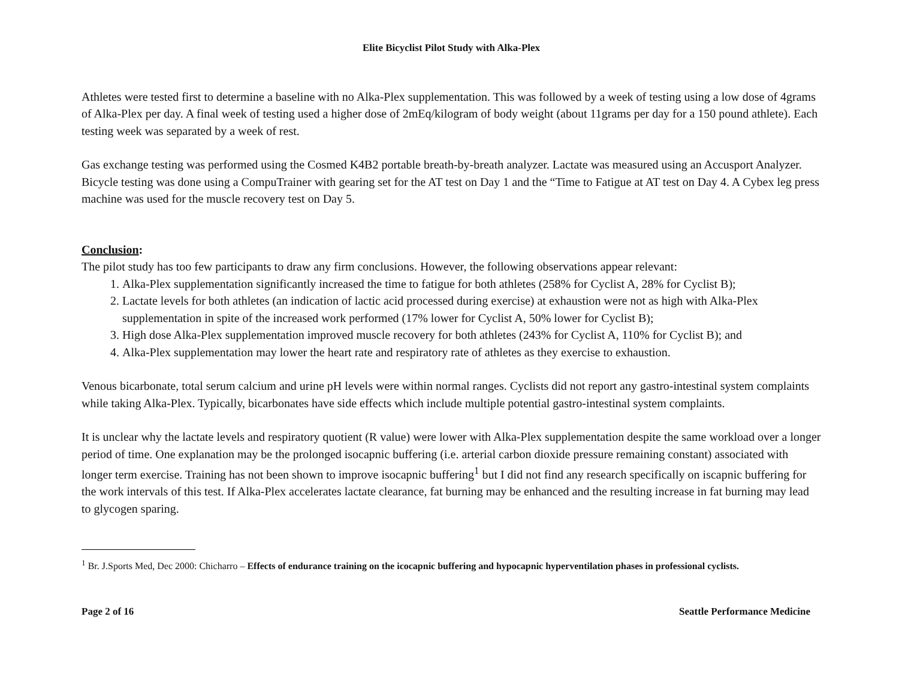Elite Bicyclist Pilot Study with Alka-Plex
Athletes were tested first to determine a baseline with no Alka-Plex supplementation. This was followed by a week of testing using a low dose of 4grams of Alka-Plex per day. A final week of testing used a higher dose of 2mEq/kilogram of body weight (about 11grams per day for a 150 pound athlete). Each testing week was separated by a week of rest.
Gas exchange testing was performed using the Cosmed K4B2 portable breath-by-breath analyzer. Lactate was measured using an Accusport Analyzer. Bicycle testing was done using a CompuTrainer with gearing set for the AT test on Day 1 and the “Time to Fatigue at AT test on Day 4. A Cybex leg press machine was used for the muscle recovery test on Day 5.
Conclusion:
The pilot study has too few participants to draw any firm conclusions. However, the following observations appear relevant:
1. Alka-Plex supplementation significantly increased the time to fatigue for both athletes (258% for Cyclist A, 28% for Cyclist B);
2. Lactate levels for both athletes (an indication of lactic acid processed during exercise) at exhaustion were not as high with Alka-Plex supplementation in spite of the increased work performed (17% lower for Cyclist A, 50% lower for Cyclist B);
3. High dose Alka-Plex supplementation improved muscle recovery for both athletes (243% for Cyclist A, 110% for Cyclist B); and
4. Alka-Plex supplementation may lower the heart rate and respiratory rate of athletes as they exercise to exhaustion.
Venous bicarbonate, total serum calcium and urine pH levels were within normal ranges. Cyclists did not report any gastro-intestinal system complaints while taking Alka-Plex. Typically, bicarbonates have side effects which include multiple potential gastro-intestinal system complaints.
It is unclear why the lactate levels and respiratory quotient (R value) were lower with Alka-Plex supplementation despite the same workload over a longer period of time. One explanation may be the prolonged isocapnic buffering (i.e. arterial carbon dioxide pressure remaining constant) associated with longer term exercise. Training has not been shown to improve isocapnic buffering<sup>1</sup> but I did not find any research specifically on iscapnic buffering for the work intervals of this test. If Alka-Plex accelerates lactate clearance, fat burning may be enhanced and the resulting increase in fat burning may lead to glycogen sparing.
<sup>1</sup> Br. J.Sports Med, Dec 2000: Chicharro – Effects of endurance training on the icocapnic buffering and hypocapnic hyperventilation phases in professional cyclists.
Page 2 of 16 Seattle Performance Medicine